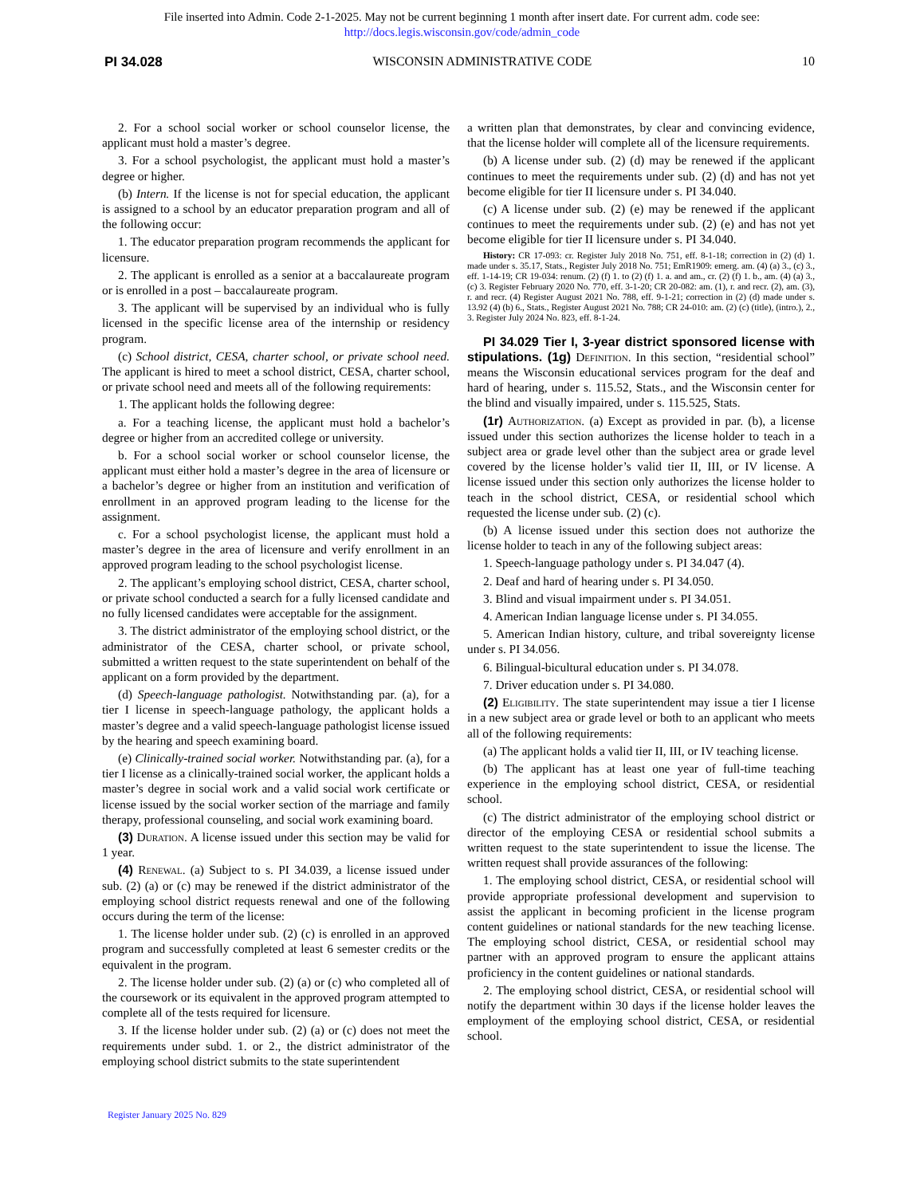File inserted into Admin. Code 2-1-2025. May not be current beginning 1 month after insert date. For current adm. code see:
http://docs.legis.wisconsin.gov/code/admin_code
PI 34.028 WISCONSIN ADMINISTRATIVE CODE 10
2. For a school social worker or school counselor license, the applicant must hold a master’s degree.
3. For a school psychologist, the applicant must hold a master’s degree or higher.
(b) Intern. If the license is not for special education, the applicant is assigned to a school by an educator preparation program and all of the following occur:
1. The educator preparation program recommends the applicant for licensure.
2. The applicant is enrolled as a senior at a baccalaureate program or is enrolled in a post – baccalaureate program.
3. The applicant will be supervised by an individual who is fully licensed in the specific license area of the internship or residency program.
(c) School district, CESA, charter school, or private school need. The applicant is hired to meet a school district, CESA, charter school, or private school need and meets all of the following requirements:
1. The applicant holds the following degree:
a. For a teaching license, the applicant must hold a bachelor’s degree or higher from an accredited college or university.
b. For a school social worker or school counselor license, the applicant must either hold a master’s degree in the area of licensure or a bachelor’s degree or higher from an institution and verification of enrollment in an approved program leading to the license for the assignment.
c. For a school psychologist license, the applicant must hold a master’s degree in the area of licensure and verify enrollment in an approved program leading to the school psychologist license.
2. The applicant’s employing school district, CESA, charter school, or private school conducted a search for a fully licensed candidate and no fully licensed candidates were acceptable for the assignment.
3. The district administrator of the employing school district, or the administrator of the CESA, charter school, or private school, submitted a written request to the state superintendent on behalf of the applicant on a form provided by the department.
(d) Speech-language pathologist. Notwithstanding par. (a), for a tier I license in speech-language pathology, the applicant holds a master’s degree and a valid speech-language pathologist license issued by the hearing and speech examining board.
(e) Clinically-trained social worker. Notwithstanding par. (a), for a tier I license as a clinically-trained social worker, the applicant holds a master’s degree in social work and a valid social work certificate or license issued by the social worker section of the marriage and family therapy, professional counseling, and social work examining board.
(3) Duration. A license issued under this section may be valid for 1 year.
(4) Renewal. (a) Subject to s. PI 34.039, a license issued under sub. (2) (a) or (c) may be renewed if the district administrator of the employing school district requests renewal and one of the following occurs during the term of the license:
1. The license holder under sub. (2) (c) is enrolled in an approved program and successfully completed at least 6 semester credits or the equivalent in the program.
2. The license holder under sub. (2) (a) or (c) who completed all of the coursework or its equivalent in the approved program attempted to complete all of the tests required for licensure.
3. If the license holder under sub. (2) (a) or (c) does not meet the requirements under subd. 1. or 2., the district administrator of the employing school district submits to the state superintendent
a written plan that demonstrates, by clear and convincing evidence, that the license holder will complete all of the licensure requirements.
(b) A license under sub. (2) (d) may be renewed if the applicant continues to meet the requirements under sub. (2) (d) and has not yet become eligible for tier II licensure under s. PI 34.040.
(c) A license under sub. (2) (e) may be renewed if the applicant continues to meet the requirements under sub. (2) (e) and has not yet become eligible for tier II licensure under s. PI 34.040.
History: CR 17-093: cr. Register July 2018 No. 751, eff. 8-1-18; correction in (2) (d) 1. made under s. 35.17, Stats., Register July 2018 No. 751; EmR1909: emerg. am. (4) (a) 3., (c) 3., eff. 1-14-19; CR 19-034: renum. (2) (f) 1. to (2) (f) 1. a. and am., cr. (2) (f) 1. b., am. (4) (a) 3., (c) 3. Register February 2020 No. 770, eff. 3-1-20; CR 20-082: am. (1), r. and recr. (2), am. (3), r. and recr. (4) Register August 2021 No. 788, eff. 9-1-21; correction in (2) (d) made under s. 13.92 (4) (b) 6., Stats., Register August 2021 No. 788; CR 24-010: am. (2) (c) (title), (intro.), 2., 3. Register July 2024 No. 823, eff. 8-1-24.
PI 34.029 Tier I, 3-year district sponsored license with stipulations. (1g) Definition. In this section, “residential school” means the Wisconsin educational services program for the deaf and hard of hearing, under s. 115.52, Stats., and the Wisconsin center for the blind and visually impaired, under s. 115.525, Stats.
(1r) Authorization. (a) Except as provided in par. (b), a license issued under this section authorizes the license holder to teach in a subject area or grade level other than the subject area or grade level covered by the license holder’s valid tier II, III, or IV license. A license issued under this section only authorizes the license holder to teach in the school district, CESA, or residential school which requested the license under sub. (2) (c).
(b) A license issued under this section does not authorize the license holder to teach in any of the following subject areas:
1. Speech-language pathology under s. PI 34.047 (4).
2. Deaf and hard of hearing under s. PI 34.050.
3. Blind and visual impairment under s. PI 34.051.
4. American Indian language license under s. PI 34.055.
5. American Indian history, culture, and tribal sovereignty license under s. PI 34.056.
6. Bilingual-bicultural education under s. PI 34.078.
7. Driver education under s. PI 34.080.
(2) Eligibility. The state superintendent may issue a tier I license in a new subject area or grade level or both to an applicant who meets all of the following requirements:
(a) The applicant holds a valid tier II, III, or IV teaching license.
(b) The applicant has at least one year of full-time teaching experience in the employing school district, CESA, or residential school.
(c) The district administrator of the employing school district or director of the employing CESA or residential school submits a written request to the state superintendent to issue the license. The written request shall provide assurances of the following:
1. The employing school district, CESA, or residential school will provide appropriate professional development and supervision to assist the applicant in becoming proficient in the license program content guidelines or national standards for the new teaching license. The employing school district, CESA, or residential school may partner with an approved program to ensure the applicant attains proficiency in the content guidelines or national standards.
2. The employing school district, CESA, or residential school will notify the department within 30 days if the license holder leaves the employment of the employing school district, CESA, or residential school.
Register January 2025 No. 829